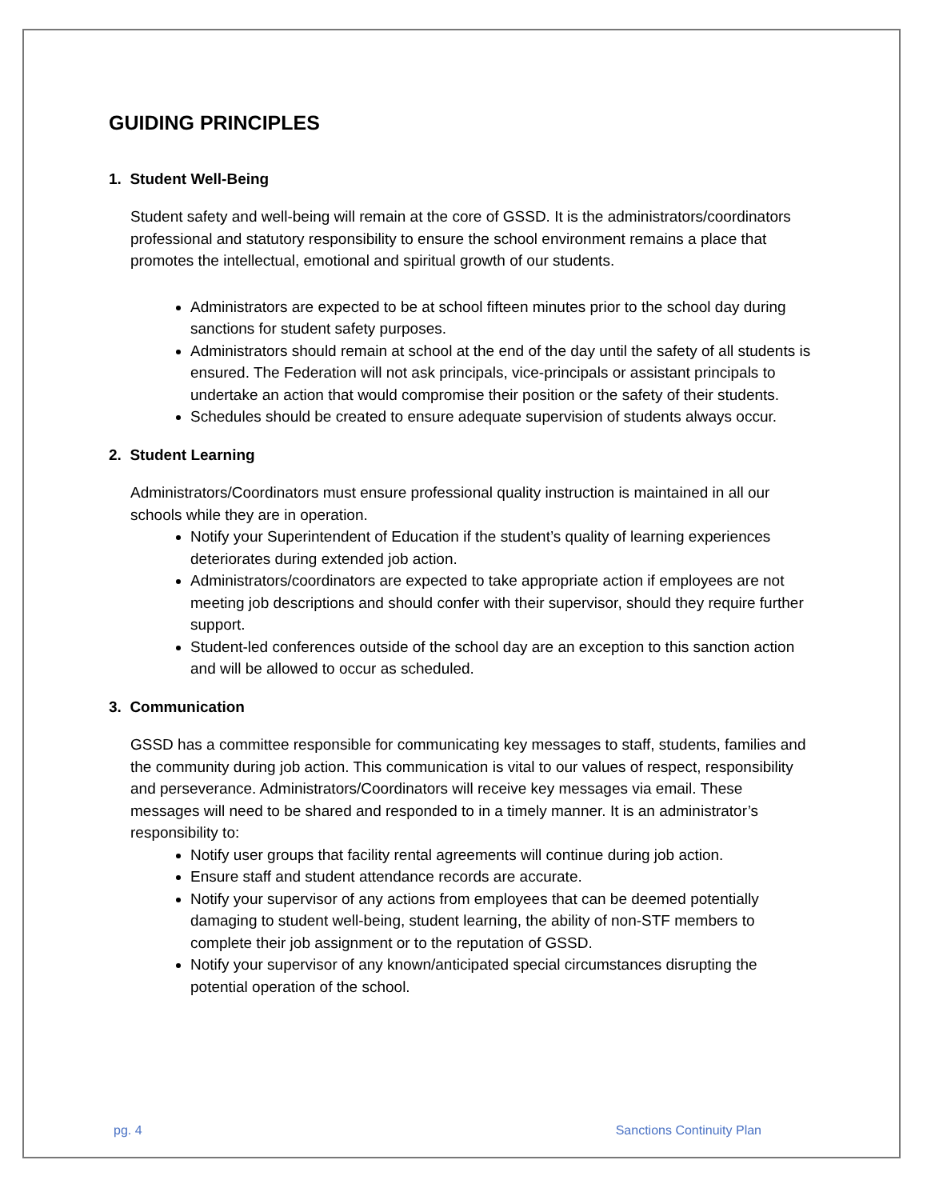GUIDING PRINCIPLES
1. Student Well-Being
Student safety and well-being will remain at the core of GSSD. It is the administrators/coordinators professional and statutory responsibility to ensure the school environment remains a place that promotes the intellectual, emotional and spiritual growth of our students.
Administrators are expected to be at school fifteen minutes prior to the school day during sanctions for student safety purposes.
Administrators should remain at school at the end of the day until the safety of all students is ensured. The Federation will not ask principals, vice-principals or assistant principals to undertake an action that would compromise their position or the safety of their students.
Schedules should be created to ensure adequate supervision of students always occur.
2. Student Learning
Administrators/Coordinators must ensure professional quality instruction is maintained in all our schools while they are in operation.
Notify your Superintendent of Education if the student’s quality of learning experiences deteriorates during extended job action.
Administrators/coordinators are expected to take appropriate action if employees are not meeting job descriptions and should confer with their supervisor, should they require further support.
Student-led conferences outside of the school day are an exception to this sanction action and will be allowed to occur as scheduled.
3. Communication
GSSD has a committee responsible for communicating key messages to staff, students, families and the community during job action. This communication is vital to our values of respect, responsibility and perseverance. Administrators/Coordinators will receive key messages via email. These messages will need to be shared and responded to in a timely manner. It is an administrator’s responsibility to:
Notify user groups that facility rental agreements will continue during job action.
Ensure staff and student attendance records are accurate.
Notify your supervisor of any actions from employees that can be deemed potentially damaging to student well-being, student learning, the ability of non-STF members to complete their job assignment or to the reputation of GSSD.
Notify your supervisor of any known/anticipated special circumstances disrupting the potential operation of the school.
pg. 4 Sanctions Continuity Plan